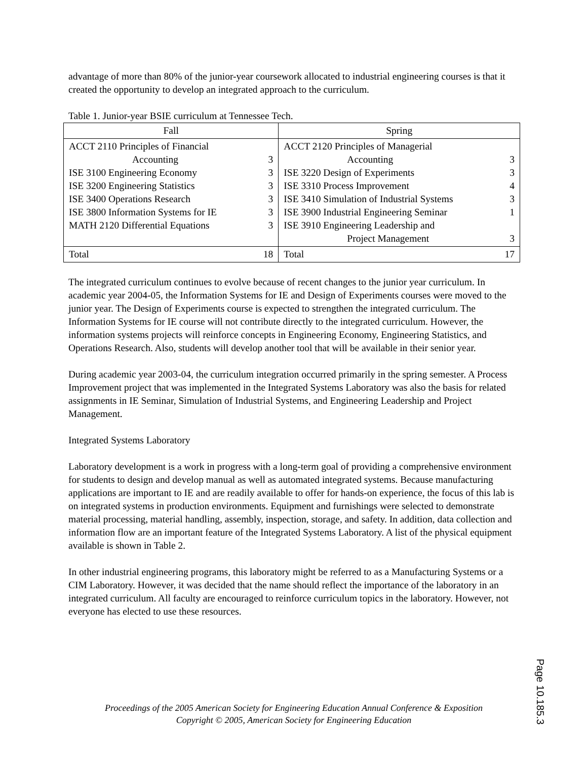advantage of more than 80% of the junior-year coursework allocated to industrial engineering courses is that it created the opportunity to develop an integrated approach to the curriculum.
Table 1. Junior-year BSIE curriculum at Tennessee Tech.
| Fall | Spring |
| --- | --- |
| / ACCT 2110 Principles of Financial / / / Accounting / 3 / / ISE 3100 Engineering Economy / 3 / / ISE 3200 Engineering Statistics / 3 / / ISE 3400 Operations Research / 3 / / ISE 3800 Information Systems for IE / 3 / / MATH 2120 Differential Equations / 3 / | / ACCT 2120 Principles of Managerial / / / Accounting / 3 / / ISE 3220 Design of Experiments / 3 / / ISE 3310 Process Improvement / 4 / / ISE 3410 Simulation of Industrial Systems / 3 / / ISE 3900 Industrial Engineering Seminar / 1 / / ISE 3910 Engineering Leadership and / / / Project Management / 3 / |
| / Total / 18 / | / Total / 17 / |
The integrated curriculum continues to evolve because of recent changes to the junior year curriculum. In academic year 2004-05, the Information Systems for IE and Design of Experiments courses were moved to the junior year. The Design of Experiments course is expected to strengthen the integrated curriculum. The Information Systems for IE course will not contribute directly to the integrated curriculum. However, the information systems projects will reinforce concepts in Engineering Economy, Engineering Statistics, and Operations Research. Also, students will develop another tool that will be available in their senior year.
During academic year 2003-04, the curriculum integration occurred primarily in the spring semester. A Process Improvement project that was implemented in the Integrated Systems Laboratory was also the basis for related assignments in IE Seminar, Simulation of Industrial Systems, and Engineering Leadership and Project Management.
Integrated Systems Laboratory
Laboratory development is a work in progress with a long-term goal of providing a comprehensive environment for students to design and develop manual as well as automated integrated systems. Because manufacturing applications are important to IE and are readily available to offer for hands-on experience, the focus of this lab is on integrated systems in production environments. Equipment and furnishings were selected to demonstrate material processing, material handling, assembly, inspection, storage, and safety. In addition, data collection and information flow are an important feature of the Integrated Systems Laboratory. A list of the physical equipment available is shown in Table 2.
In other industrial engineering programs, this laboratory might be referred to as a Manufacturing Systems or a CIM Laboratory. However, it was decided that the name should reflect the importance of the laboratory in an integrated curriculum. All faculty are encouraged to reinforce curriculum topics in the laboratory. However, not everyone has elected to use these resources.
Proceedings of the 2005 American Society for Engineering Education Annual Conference & Exposition
Copyright © 2005, American Society for Engineering Education
Page 10.185.3